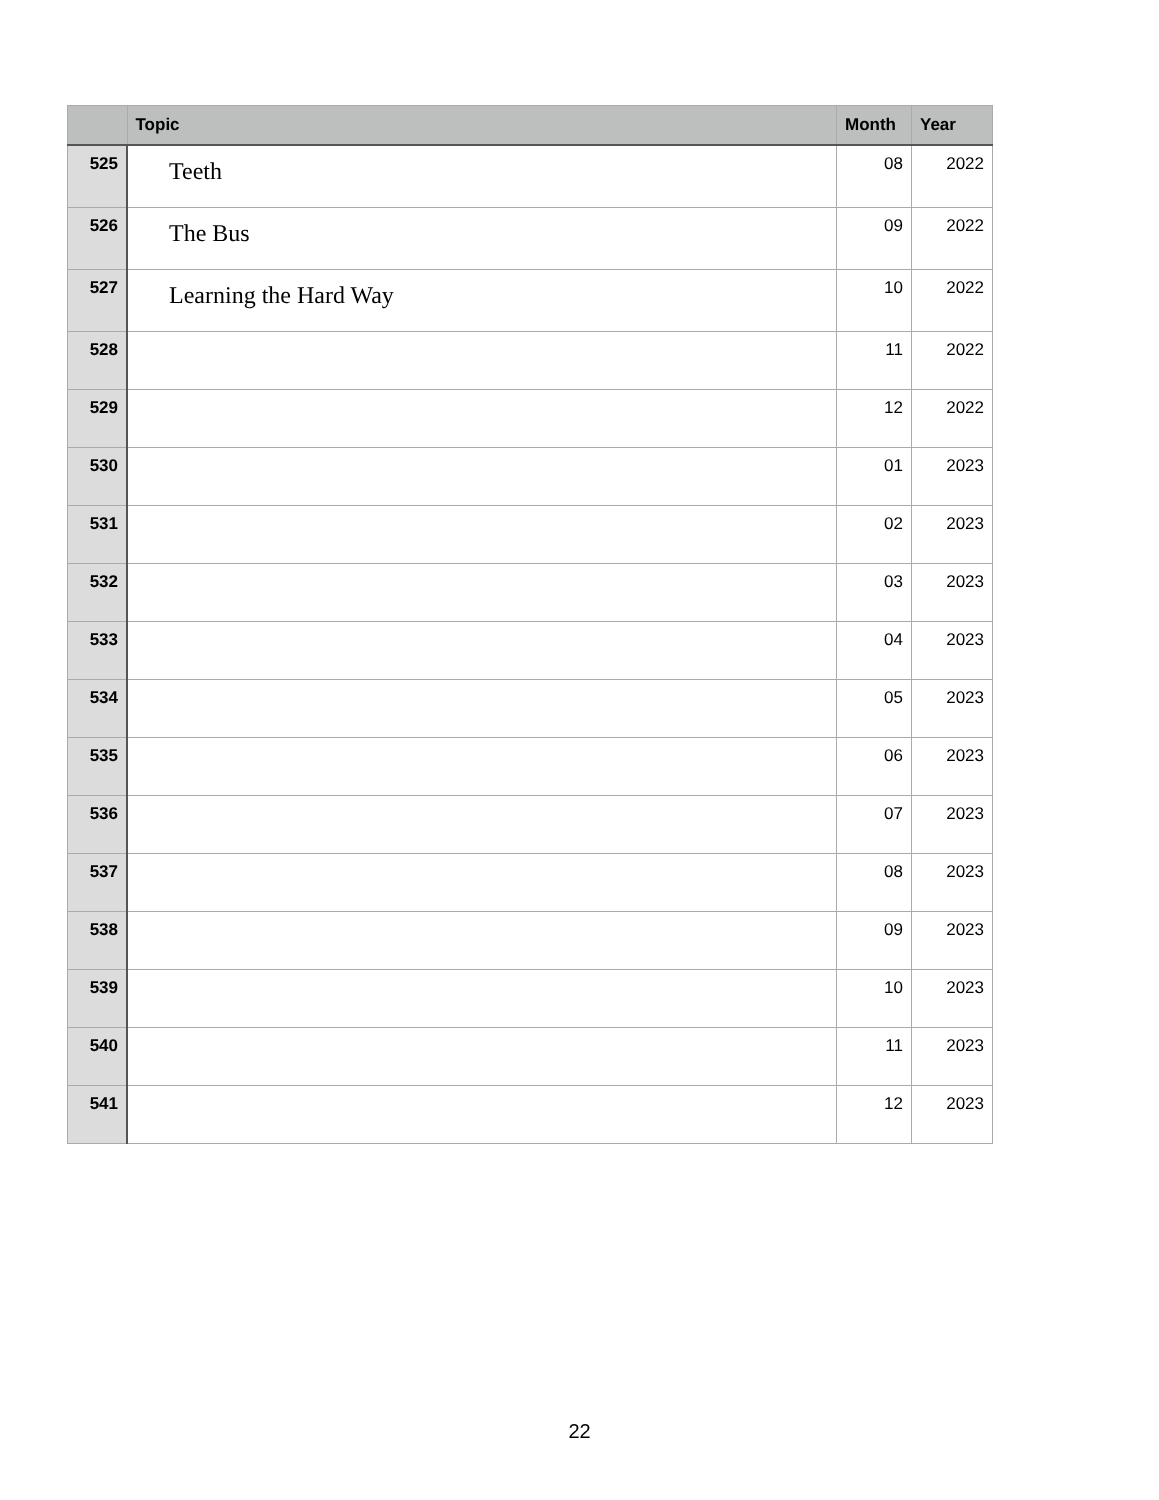| | Topic | Month | Year |
| --- | --- | --- | --- |
| 525 | Teeth | 08 | 2022 |
| 526 | The Bus | 09 | 2022 |
| 527 | Learning the Hard Way | 10 | 2022 |
| 528 | | 11 | 2022 |
| 529 | | 12 | 2022 |
| 530 | | 01 | 2023 |
| 531 | | 02 | 2023 |
| 532 | | 03 | 2023 |
| 533 | | 04 | 2023 |
| 534 | | 05 | 2023 |
| 535 | | 06 | 2023 |
| 536 | | 07 | 2023 |
| 537 | | 08 | 2023 |
| 538 | | 09 | 2023 |
| 539 | | 10 | 2023 |
| 540 | | 11 | 2023 |
| 541 | | 12 | 2023 |
22